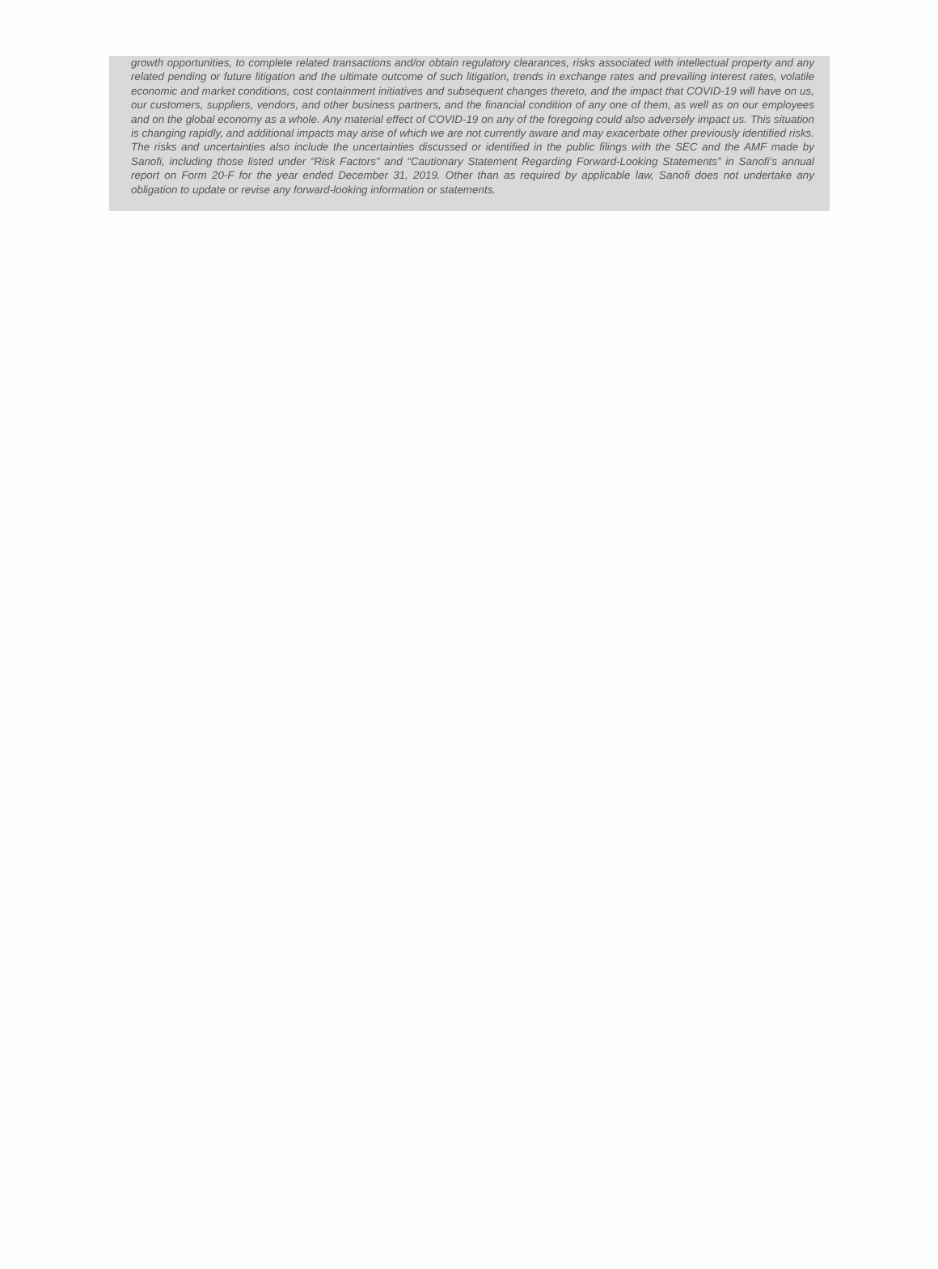growth opportunities, to complete related transactions and/or obtain regulatory clearances, risks associated with intellectual property and any related pending or future litigation and the ultimate outcome of such litigation, trends in exchange rates and prevailing interest rates, volatile economic and market conditions, cost containment initiatives and subsequent changes thereto, and the impact that COVID-19 will have on us, our customers, suppliers, vendors, and other business partners, and the financial condition of any one of them, as well as on our employees and on the global economy as a whole. Any material effect of COVID-19 on any of the foregoing could also adversely impact us. This situation is changing rapidly, and additional impacts may arise of which we are not currently aware and may exacerbate other previously identified risks. The risks and uncertainties also include the uncertainties discussed or identified in the public filings with the SEC and the AMF made by Sanofi, including those listed under “Risk Factors” and “Cautionary Statement Regarding Forward-Looking Statements” in Sanofi’s annual report on Form 20-F for the year ended December 31, 2019. Other than as required by applicable law, Sanofi does not undertake any obligation to update or revise any forward-looking information or statements.